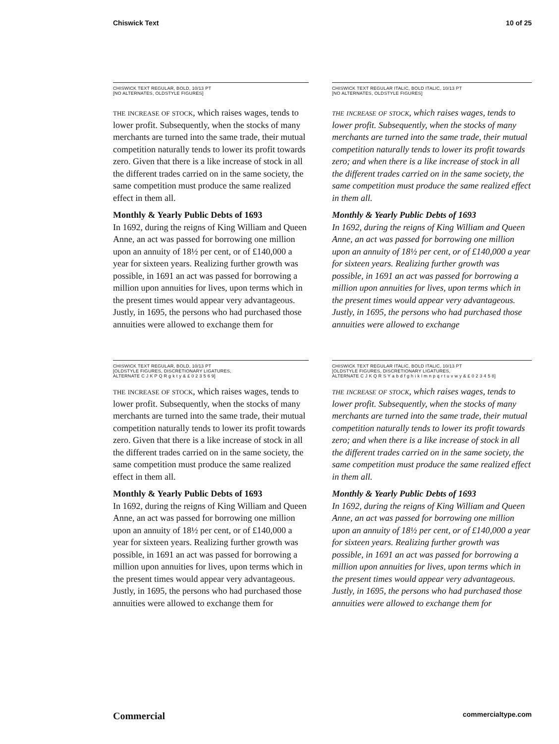Chiswick Text 10 of 25
CHISWICK TEXT REGULAR, BOLD, 10/13 PT
[NO ALTERNATES, OLDSTYLE FIGURES]
the increase of stock, which raises wages, tends to lower profit. Subsequently, when the stocks of many merchants are turned into the same trade, their mutual competition naturally tends to lower its profit towards zero. Given that there is a like increase of stock in all the different trades carried on in the same society, the same competition must produce the same realized effect in them all.
Monthly & Yearly Public Debts of 1693
In 1692, during the reigns of King William and Queen Anne, an act was passed for borrowing one million upon an annuity of 18½ per cent, or of £140,000 a year for sixteen years. Realizing further growth was possible, in 1691 an act was passed for borrowing a million upon annuities for lives, upon terms which in the present times would appear very advantageous. Justly, in 1695, the persons who had purchased those annuities were allowed to exchange them for
CHISWICK TEXT REGULAR ITALIC, BOLD ITALIC, 10/13 PT
[NO ALTERNATES, OLDSTYLE FIGURES]
the increase of stock, which raises wages, tends to lower profit. Subsequently, when the stocks of many merchants are turned into the same trade, their mutual competition naturally tends to lower its profit towards zero; and when there is a like increase of stock in all the different trades carried on in the same society, the same competition must produce the same realized effect in them all.
Monthly & Yearly Public Debts of 1693
In 1692, during the reigns of King William and Queen Anne, an act was passed for borrowing one million upon an annuity of 18½ per cent, or of £140,000 a year for sixteen years. Realizing further growth was possible, in 1691 an act was passed for borrowing a million upon annuities for lives, upon terms which in the present times would appear very advantageous. Justly, in 1695, the persons who had purchased those annuities were allowed to exchange
CHISWICK TEXT REGULAR, BOLD, 10/13 PT
[OLDSTYLE FIGURES, DISCRETIONARY LIGATURES,
ALTERNATE C J K P Q R g k t y & £ 0 2 3 5 6 9]
the increase of stock, which raises wages, tends to lower profit. Subsequently, when the stocks of many merchants are turned into the same trade, their mutual competition naturally tends to lower its profit towards zero. Given that there is a like increase of stock in all the different trades carried on in the same society, the same competition must produce the same realized effect in them all.
Monthly & Yearly Public Debts of 1693
In 1692, during the reigns of King William and Queen Anne, an act was passed for borrowing one million upon an annuity of 18½ per cent, or of £140,000 a year for sixteen years. Realizing further growth was possible, in 1691 an act was passed for borrowing a million upon annuities for lives, upon terms which in the present times would appear very advantageous. Justly, in 1695, the persons who had purchased those annuities were allowed to exchange them for
CHISWICK TEXT REGULAR ITALIC, BOLD ITALIC, 10/13 PT
[OLDSTYLE FIGURES, DISCRETIONARY LIGATURES,
ALTERNATE C J K Q R S Y a b d f g h i k l m n p q r t u v w y & £ 0 2 3 4 5 8]
the increase of stock, which raises wages, tends to lower profit. Subsequently, when the stocks of many merchants are turned into the same trade, their mutual competition naturally tends to lower its profit towards zero; and when there is a like increase of stock in all the different trades carried on in the same society, the same competition must produce the same realized effect in them all.
Monthly & Yearly Public Debts of 1693
In 1692, during the reigns of King William and Queen Anne, an act was passed for borrowing one million upon an annuity of 18½ per cent, or of £140,000 a year for sixteen years. Realizing further growth was possible, in 1691 an act was passed for borrowing a million upon annuities for lives, upon terms which in the present times would appear very advantageous. Justly, in 1695, the persons who had purchased those annuities were allowed to exchange them for
Commercial commercialtype.com